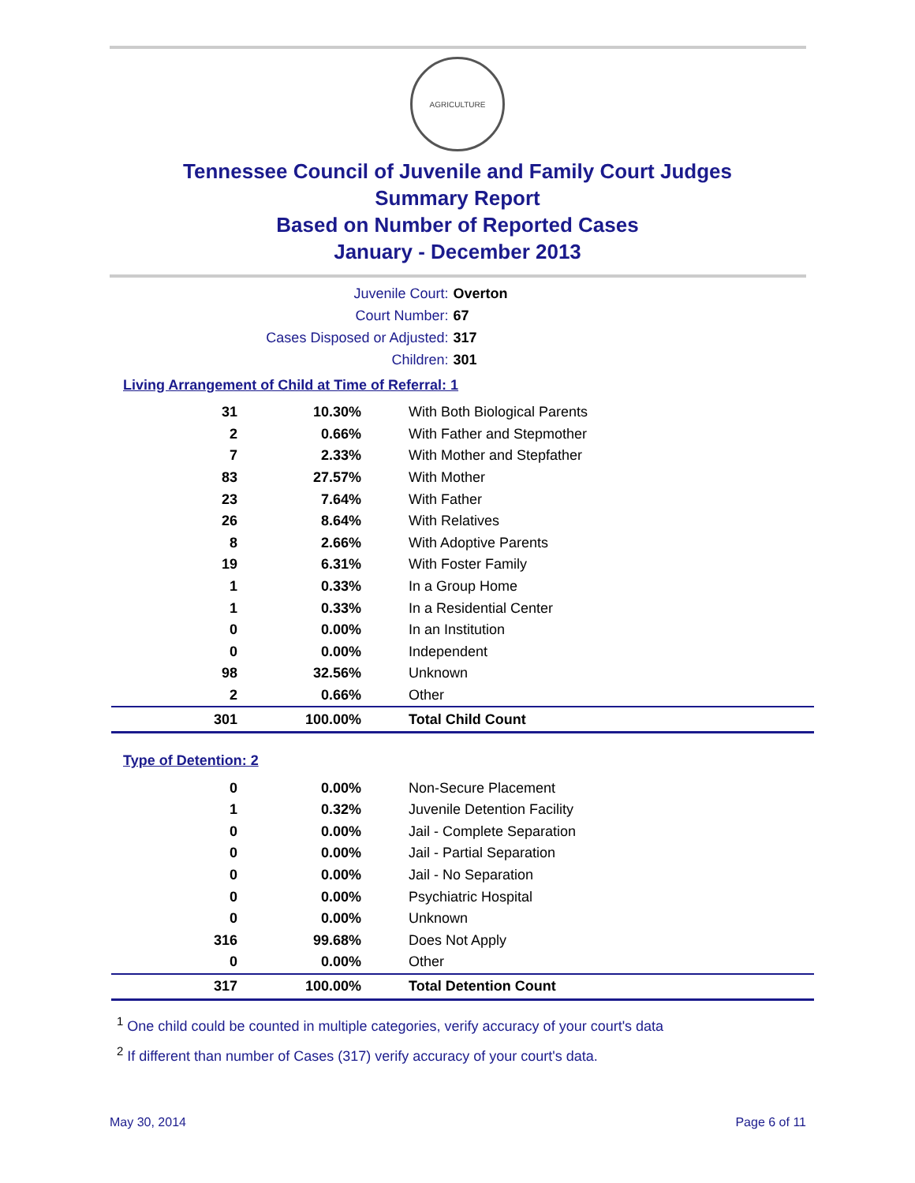AGRICULTURE
Tennessee Council of Juvenile and Family Court Judges
Summary Report
Based on Number of Reported Cases
January - December 2013
Juvenile Court: Overton
Court Number: 67
Cases Disposed or Adjusted: 317
Children: 301
Living Arrangement of Child at Time of Referral: 1
| 31 | 10.30% | With Both Biological Parents |
| 2 | 0.66% | With Father and Stepmother |
| 7 | 2.33% | With Mother and Stepfather |
| 83 | 27.57% | With Mother |
| 23 | 7.64% | With Father |
| 26 | 8.64% | With Relatives |
| 8 | 2.66% | With Adoptive Parents |
| 19 | 6.31% | With Foster Family |
| 1 | 0.33% | In a Group Home |
| 1 | 0.33% | In a Residential Center |
| 0 | 0.00% | In an Institution |
| 0 | 0.00% | Independent |
| 98 | 32.56% | Unknown |
| 2 | 0.66% | Other |
| 301 | 100.00% | Total Child Count |
Type of Detention: 2
| 0 | 0.00% | Non-Secure Placement |
| 1 | 0.32% | Juvenile Detention Facility |
| 0 | 0.00% | Jail - Complete Separation |
| 0 | 0.00% | Jail - Partial Separation |
| 0 | 0.00% | Jail - No Separation |
| 0 | 0.00% | Psychiatric Hospital |
| 0 | 0.00% | Unknown |
| 316 | 99.68% | Does Not Apply |
| 0 | 0.00% | Other |
| 317 | 100.00% | Total Detention Count |
<sup>1</sup> One child could be counted in multiple categories, verify accuracy of your court's data
<sup>2</sup> If different than number of Cases (317) verify accuracy of your court's data.
May 30, 2014 Page 6 of 11